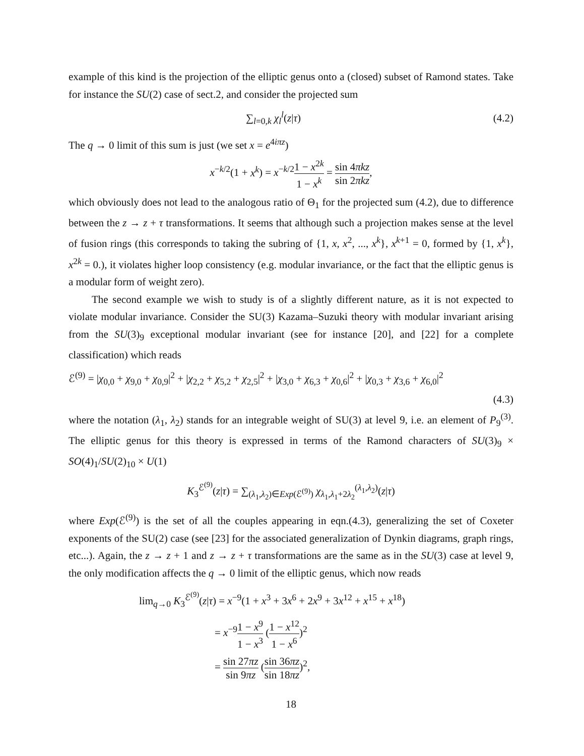example of this kind is the projection of the elliptic genus onto a (closed) subset of Ramond states. Take for instance the SU(2) case of sect.2, and consider the projected sum
∑<sub>l=0,k</sub> χ<sub>l</sub><sup>l</sup>(z|τ) (4.2)
The q → 0 limit of this sum is just (we set x = e<sup>4iπz</sup>)
x<sup>−k/2</sup>(1 + x<sup>k</sup>) = x<sup>−k/2</sup>1 − x<sup>2k</sup> 1 − x<sup>k</sup> = sin 4πkz sin 2πkz,
which obviously does not lead to the analogous ratio of Θ<sub>1</sub> for the projected sum (4.2), due to difference between the z → z + τ transformations. It seems that although such a projection makes sense at the level of fusion rings (this corresponds to taking the subring of {1, x, x<sup>2</sup>, ..., x<sup>k</sup>}, x<sup>k+1</sup> = 0, formed by {1, x<sup>k</sup>}, x<sup>2k</sup> = 0.), it violates higher loop consistency (e.g. modular invariance, or the fact that the elliptic genus is a modular form of weight zero).
The second example we wish to study is of a slightly different nature, as it is not expected to violate modular invariance. Consider the SU(3) Kazama–Suzuki theory with modular invariant arising from the SU(3)<sub>9</sub> exceptional modular invariant (see for instance [20], and [22] for a complete classification) which reads
ℰ<sup>(9)</sup> = |χ<sub>0,0</sub> + χ<sub>9,0</sub> + χ<sub>0,9</sub>|<sup>2</sup> + |χ<sub>2,2</sub> + χ<sub>5,2</sub> + χ<sub>2,5</sub>|<sup>2</sup> + |χ<sub>3,0</sub> + χ<sub>6,3</sub> + χ<sub>0,6</sub>|<sup>2</sup> + |χ<sub>0,3</sub> + χ<sub>3,6</sub> + χ<sub>6,0</sub>|<sup>2</sup>
(4.3)
where the notation (λ<sub>1</sub>, λ<sub>2</sub>) stands for an integrable weight of SU(3) at level 9, i.e. an element of P<sub>9</sub><sup>(3)</sup>. The elliptic genus for this theory is expressed in terms of the Ramond characters of SU(3)<sub>9</sub> × SO(4)<sub>1</sub>/SU(2)<sub>10</sub> × U(1)
K<sub>3</sub><sup>ℰ<sup>(9)</sup></sup>(z|τ) = ∑<sub>(λ<sub>1</sub>,λ<sub>2</sub>)∈Exp(ℰ<sup>(9)</sup>)</sub> χ<sub>λ<sub>1</sub>,λ<sub>1</sub>+2λ<sub>2</sub></sub><sup>(λ<sub>1</sub>,λ<sub>2</sub>)</sup>(z|τ)
where Exp(ℰ<sup>(9)</sup>) is the set of all the couples appearing in eqn.(4.3), generalizing the set of Coxeter exponents of the SU(2) case (see [23] for the associated generalization of Dynkin diagrams, graph rings, etc...). Again, the z → z + 1 and z → z + τ transformations are the same as in the SU(3) case at level 9, the only modification affects the q → 0 limit of the elliptic genus, which now reads
lim<sub>q→0</sub> K<sub>3</sub><sup>ℰ<sup>(9)</sup></sup>(z|τ) = x<sup>−9</sup>(1 + x<sup>3</sup> + 3x<sup>6</sup> + 2x<sup>9</sup> + 3x<sup>12</sup> + x<sup>15</sup> + x<sup>18</sup>)
= x<sup>−9</sup>1 − x<sup>9</sup> 1 − x<sup>3</sup> (1 − x<sup>12</sup> 1 − x<sup>6</sup>)<sup>2</sup>
= sin 27πz sin 9πz (sin 36πz sin 18πz)<sup>2</sup>,
18